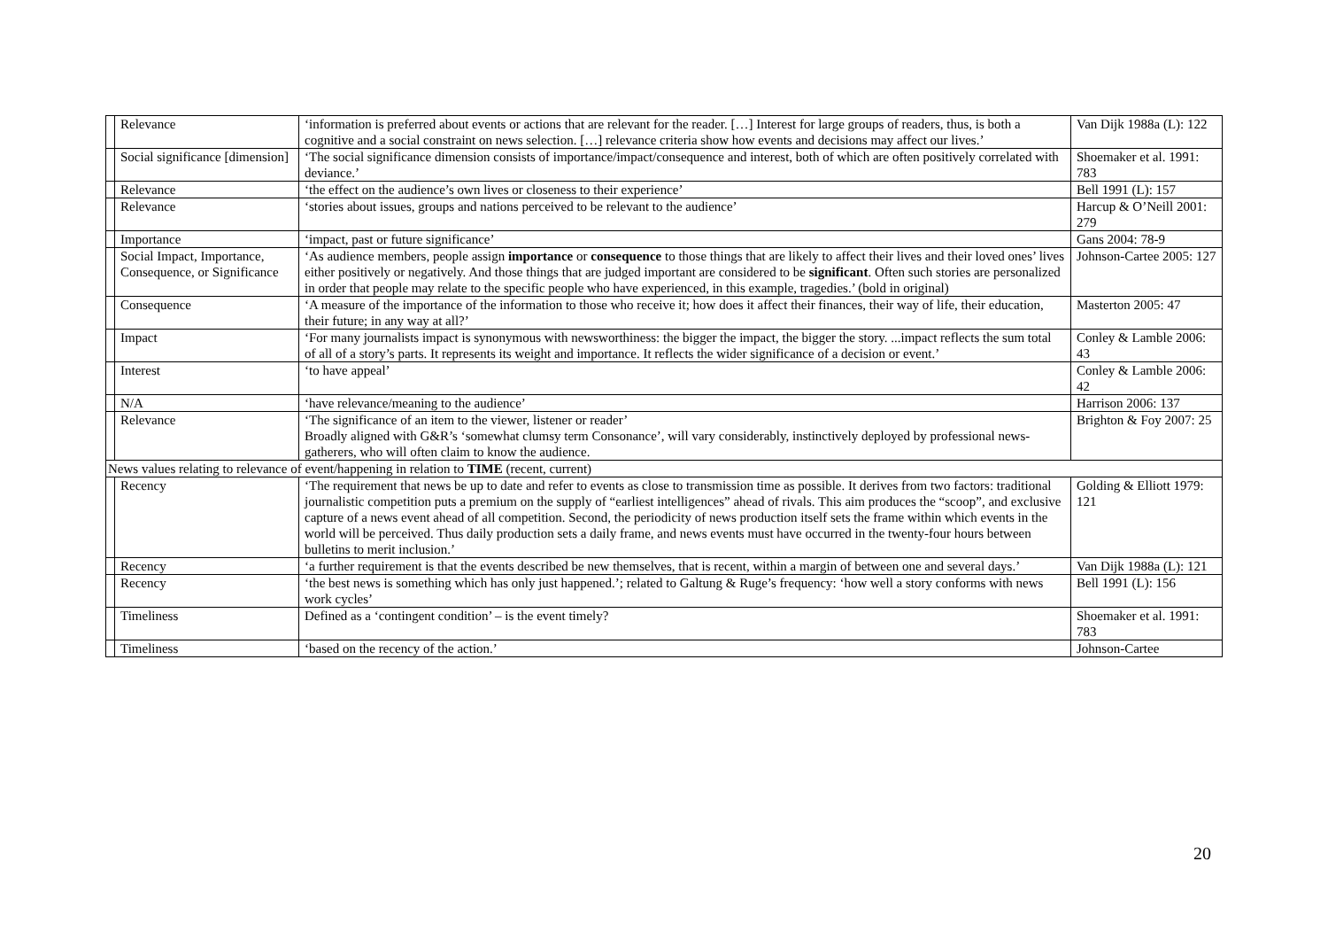| | Relevance | ‘information is preferred about events or actions that are relevant for the reader. […] Interest for large groups of readers, thus, is both a cognitive and a social constraint on news selection. […] relevance criteria show how events and decisions may affect our lives.’ | Van Dijk 1988a (L): 122 |
| | Social significance [dimension] | ‘The social significance dimension consists of importance/impact/consequence and interest, both of which are often positively correlated with deviance.’ | Shoemaker et al. 1991: 783 |
| | Relevance | ‘the effect on the audience’s own lives or closeness to their experience’ | Bell 1991 (L): 157 |
| | Relevance | ‘stories about issues, groups and nations perceived to be relevant to the audience’ | Harcup & O’Neill 2001: 279 |
| | Importance | ‘impact, past or future significance’ | Gans 2004: 78-9 |
| | Social Impact, Importance, Consequence, or Significance | ‘As audience members, people assign importance or consequence to those things that are likely to affect their lives and their loved ones’ lives either positively or negatively. And those things that are judged important are considered to be significant . Often such stories are personalized in order that people may relate to the specific people who have experienced, in this example, tragedies.’ (bold in original) | Johnson-Cartee 2005: 127 |
| | Consequence | ‘A measure of the importance of the information to those who receive it; how does it affect their finances, their way of life, their education, their future; in any way at all?’ | Masterton 2005: 47 |
| | Impact | ‘For many journalists impact is synonymous with newsworthiness: the bigger the impact, the bigger the story. ...impact reflects the sum total of all of a story’s parts. It represents its weight and importance. It reflects the wider significance of a decision or event.’ | Conley & Lamble 2006: 43 |
| | Interest | ‘to have appeal’ | Conley & Lamble 2006: 42 |
| | N/A | ‘have relevance/meaning to the audience’ | Harrison 2006: 137 |
| | Relevance | ‘The significance of an item to the viewer, listener or reader’ Broadly aligned with G&R’s ‘somewhat clumsy term Consonance’, will vary considerably, instinctively deployed by professional news-gatherers, who will often claim to know the audience. | Brighton & Foy 2007: 25 |
| News values relating to relevance of event/happening in relation to TIME (recent, current) | | | |
| | Recency | ‘The requirement that news be up to date and refer to events as close to transmission time as possible. It derives from two factors: traditional journalistic competition puts a premium on the supply of “earliest intelligences” ahead of rivals. This aim produces the “scoop”, and exclusive capture of a news event ahead of all competition. Second, the periodicity of news production itself sets the frame within which events in the world will be perceived. Thus daily production sets a daily frame, and news events must have occurred in the twenty-four hours between bulletins to merit inclusion.’ | Golding & Elliott 1979: 121 |
| | Recency | ‘a further requirement is that the events described be new themselves, that is recent, within a margin of between one and several days.’ | Van Dijk 1988a (L): 121 |
| | Recency | ‘the best news is something which has only just happened.’; related to Galtung & Ruge’s frequency: ‘how well a story conforms with news work cycles’ | Bell 1991 (L): 156 |
| | Timeliness | Defined as a ‘contingent condition’ – is the event timely? | Shoemaker et al. 1991: 783 |
| | Timeliness | ‘based on the recency of the action.’ | Johnson-Cartee |
20